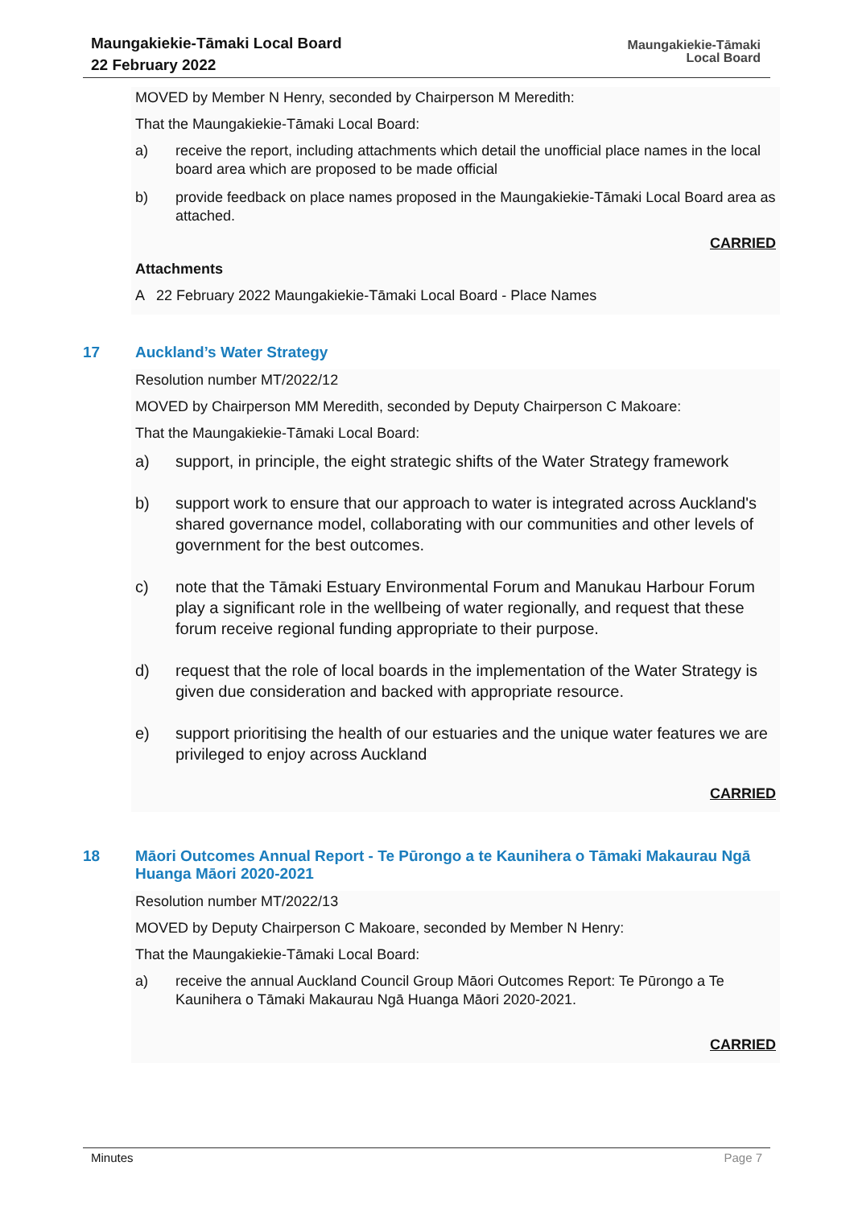Maungakiekie-Tāmaki Local Board
22 February 2022
Maungakiekie-Tāmaki
Local Board
MOVED by Member N Henry, seconded by Chairperson M Meredith:
That the Maungakiekie-Tāmaki Local Board:
a) receive the report, including attachments which detail the unofficial place names in the local board area which are proposed to be made official
b) provide feedback on place names proposed in the Maungakiekie-Tāmaki Local Board area as attached.
CARRIED
Attachments
A 22 February 2022 Maungakiekie-Tāmaki Local Board - Place Names
17 Auckland’s Water Strategy
Resolution number MT/2022/12
MOVED by Chairperson MM Meredith, seconded by Deputy Chairperson C Makoare:
That the Maungakiekie-Tāmaki Local Board:
a) support, in principle, the eight strategic shifts of the Water Strategy framework
b) support work to ensure that our approach to water is integrated across Auckland's shared governance model, collaborating with our communities and other levels of government for the best outcomes.
c) note that the Tāmaki Estuary Environmental Forum and Manukau Harbour Forum play a significant role in the wellbeing of water regionally, and request that these forum receive regional funding appropriate to their purpose.
d) request that the role of local boards in the implementation of the Water Strategy is given due consideration and backed with appropriate resource.
e) support prioritising the health of our estuaries and the unique water features we are privileged to enjoy across Auckland
CARRIED
18 Māori Outcomes Annual Report - Te Pūrongo a te Kaunihera o Tāmaki Makaurau Ngā Huanga Māori 2020-2021
Resolution number MT/2022/13
MOVED by Deputy Chairperson C Makoare, seconded by Member N Henry:
That the Maungakiekie-Tāmaki Local Board:
a) receive the annual Auckland Council Group Māori Outcomes Report: Te Pūrongo a Te Kaunihera o Tāmaki Makaurau Ngā Huanga Māori 2020-2021.
CARRIED
Minutes Page 7